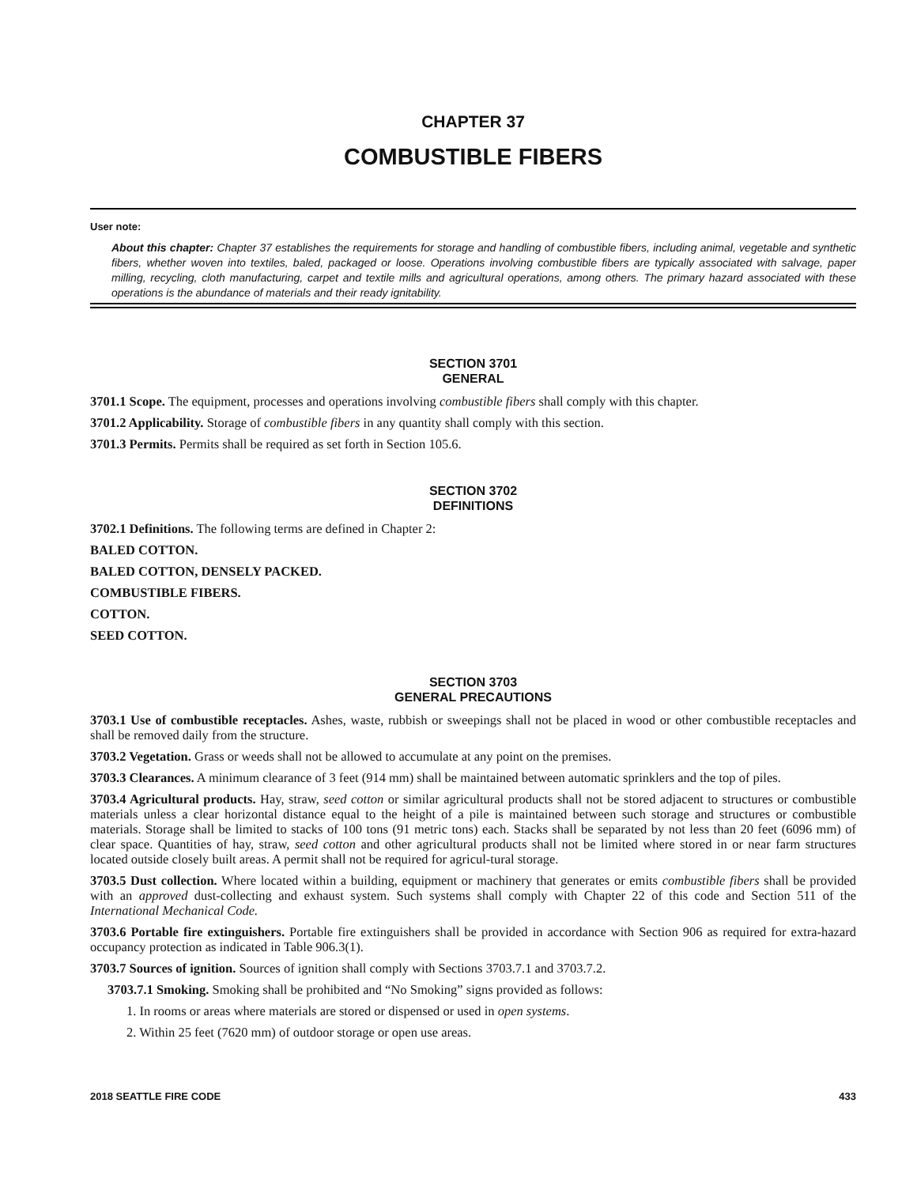CHAPTER 37
COMBUSTIBLE FIBERS
User note:
About this chapter: Chapter 37 establishes the requirements for storage and handling of combustible fibers, including animal, vegetable and synthetic fibers, whether woven into textiles, baled, packaged or loose. Operations involving combustible fibers are typically associated with salvage, paper milling, recycling, cloth manufacturing, carpet and textile mills and agricultural operations, among others. The primary hazard associated with these operations is the abundance of materials and their ready ignitability.
SECTION 3701
GENERAL
3701.1 Scope. The equipment, processes and operations involving combustible fibers shall comply with this chapter.
3701.2 Applicability. Storage of combustible fibers in any quantity shall comply with this section.
3701.3 Permits. Permits shall be required as set forth in Section 105.6.
SECTION 3702
DEFINITIONS
3702.1 Definitions. The following terms are defined in Chapter 2:
BALED COTTON.
BALED COTTON, DENSELY PACKED.
COMBUSTIBLE FIBERS.
COTTON.
SEED COTTON.
SECTION 3703
GENERAL PRECAUTIONS
3703.1 Use of combustible receptacles. Ashes, waste, rubbish or sweepings shall not be placed in wood or other combustible receptacles and shall be removed daily from the structure.
3703.2 Vegetation. Grass or weeds shall not be allowed to accumulate at any point on the premises.
3703.3 Clearances. A minimum clearance of 3 feet (914 mm) shall be maintained between automatic sprinklers and the top of piles.
3703.4 Agricultural products. Hay, straw, seed cotton or similar agricultural products shall not be stored adjacent to structures or combustible materials unless a clear horizontal distance equal to the height of a pile is maintained between such storage and structures or combustible materials. Storage shall be limited to stacks of 100 tons (91 metric tons) each. Stacks shall be separated by not less than 20 feet (6096 mm) of clear space. Quantities of hay, straw, seed cotton and other agricultural products shall not be limited where stored in or near farm structures located outside closely built areas. A permit shall not be required for agricul-tural storage.
3703.5 Dust collection. Where located within a building, equipment or machinery that generates or emits combustible fibers shall be provided with an approved dust-collecting and exhaust system. Such systems shall comply with Chapter 22 of this code and Section 511 of the International Mechanical Code.
3703.6 Portable fire extinguishers. Portable fire extinguishers shall be provided in accordance with Section 906 as required for extra-hazard occupancy protection as indicated in Table 906.3(1).
3703.7 Sources of ignition. Sources of ignition shall comply with Sections 3703.7.1 and 3703.7.2.
3703.7.1 Smoking. Smoking shall be prohibited and “No Smoking” signs provided as follows:
1. In rooms or areas where materials are stored or dispensed or used in open systems.
2. Within 25 feet (7620 mm) of outdoor storage or open use areas.
2018 SEATTLE FIRE CODE 433